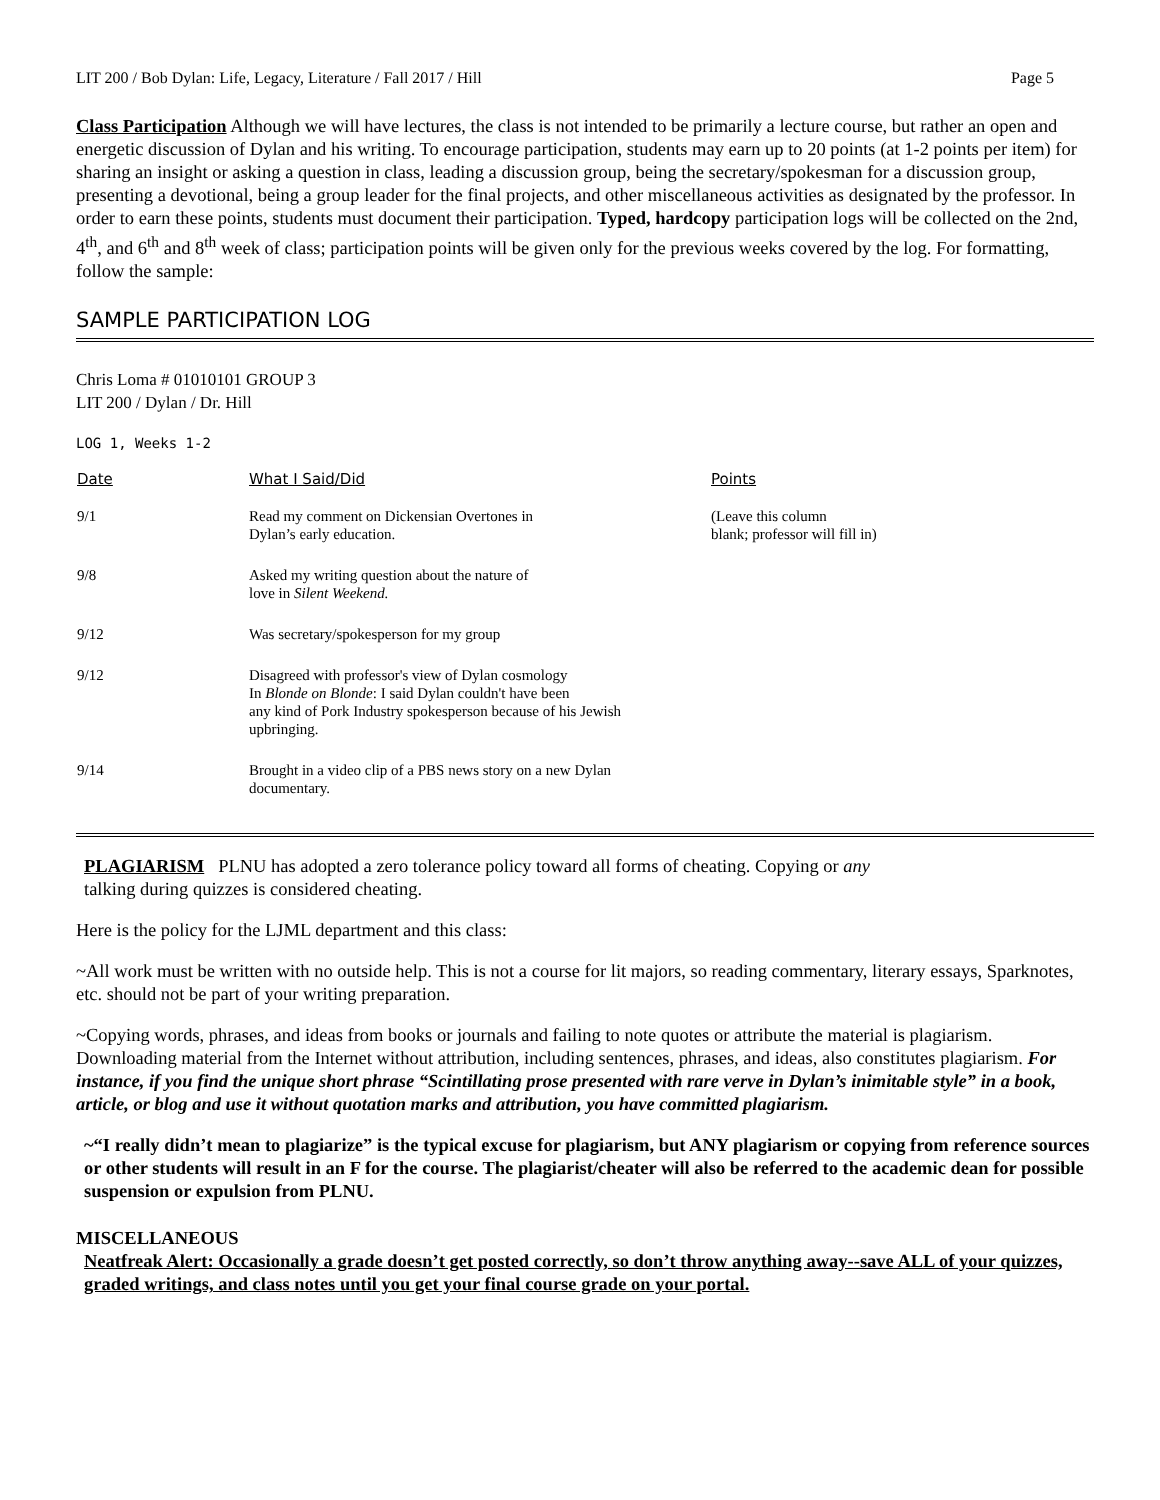LIT 200 / Bob Dylan: Life, Legacy, Literature / Fall 2017 / Hill Page 5
Class Participation Although we will have lectures, the class is not intended to be primarily a lecture course, but rather an open and energetic discussion of Dylan and his writing. To encourage participation, students may earn up to 20 points (at 1-2 points per item) for sharing an insight or asking a question in class, leading a discussion group, being the secretary/spokesman for a discussion group, presenting a devotional, being a group leader for the final projects, and other miscellaneous activities as designated by the professor. In order to earn these points, students must document their participation. Typed, hardcopy participation logs will be collected on the 2nd, 4<sup>th</sup>, and 6<sup>th</sup> and 8<sup>th</sup> week of class; participation points will be given only for the previous weeks covered by the log. For formatting, follow the sample:
SAMPLE PARTICIPATION LOG
Chris Loma # 01010101 GROUP 3
LIT 200 / Dylan / Dr. Hill
LOG 1, Weeks 1-2
| Date | What I Said/Did | Points |
| --- | --- | --- |
| 9/1 | Read my comment on Dickensian Overtones in Dylan’s early education. | (Leave this column blank; professor will fill in) |
| 9/8 | Asked my writing question about the nature of love in Silent Weekend. | |
| 9/12 | Was secretary/spokesperson for my group | |
| 9/12 | Disagreed with professor's view of Dylan cosmology In Blonde on Blonde : I said Dylan couldn't have been any kind of Pork Industry spokesperson because of his Jewish upbringing. | |
| 9/14 | Brought in a video clip of a PBS news story on a new Dylan documentary. | |
PLAGIARISM PLNU has adopted a zero tolerance policy toward all forms of cheating. Copying or any
talking during quizzes is considered cheating.
Here is the policy for the LJML department and this class:
~All work must be written with no outside help. This is not a course for lit majors, so reading commentary, literary essays, Sparknotes, etc. should not be part of your writing preparation.
~Copying words, phrases, and ideas from books or journals and failing to note quotes or attribute the material is plagiarism. Downloading material from the Internet without attribution, including sentences, phrases, and ideas, also constitutes plagiarism. For instance, if you find the unique short phrase “Scintillating prose presented with rare verve in Dylan’s inimitable style” in a book, article, or blog and use it without quotation marks and attribution, you have committed plagiarism.
~“I really didn’t mean to plagiarize” is the typical excuse for plagiarism, but ANY plagiarism or copying from reference sources or other students will result in an F for the course. The plagiarist/cheater will also be referred to the academic dean for possible suspension or expulsion from PLNU.
MISCELLANEOUS
Neatfreak Alert: Occasionally a grade doesn’t get posted correctly, so don’t throw anything away--save ALL of your quizzes, graded writings, and class notes until you get your final course grade on your portal.